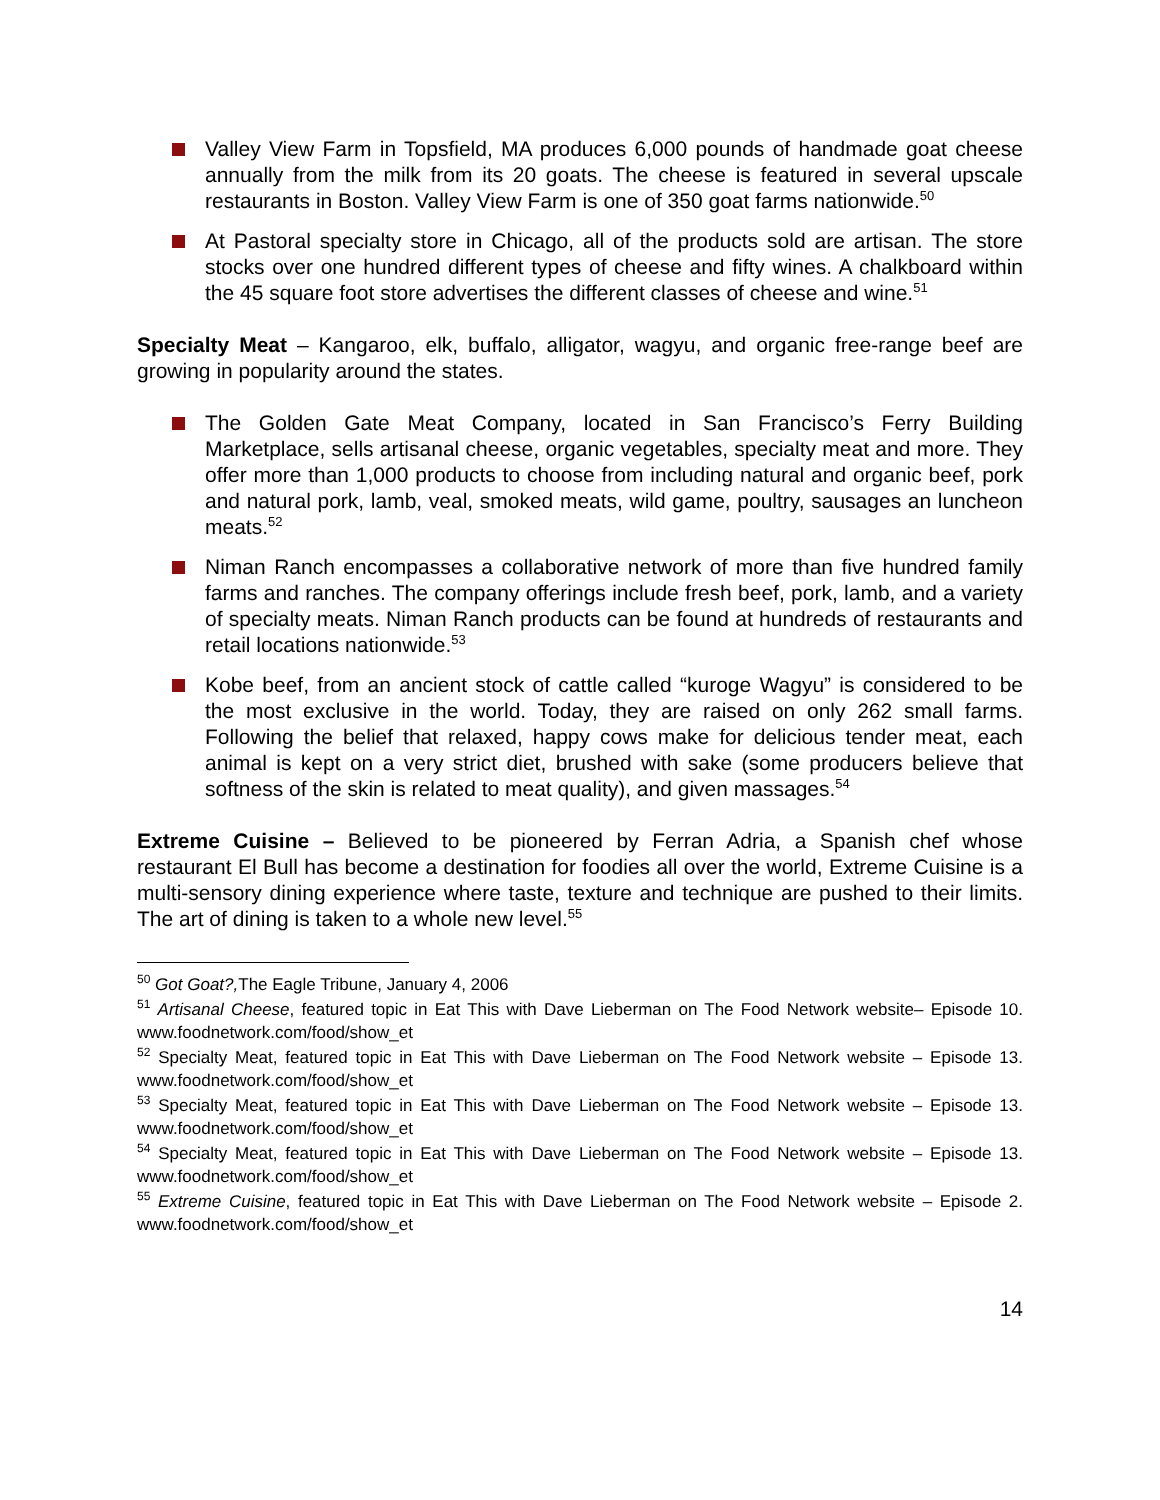Valley View Farm in Topsfield, MA produces 6,000 pounds of handmade goat cheese annually from the milk from its 20 goats. The cheese is featured in several upscale restaurants in Boston. Valley View Farm is one of 350 goat farms nationwide.<sup>50</sup>
At Pastoral specialty store in Chicago, all of the products sold are artisan. The store stocks over one hundred different types of cheese and fifty wines. A chalkboard within the 45 square foot store advertises the different classes of cheese and wine.<sup>51</sup>
Specialty Meat – Kangaroo, elk, buffalo, alligator, wagyu, and organic free-range beef are growing in popularity around the states.
The Golden Gate Meat Company, located in San Francisco’s Ferry Building Marketplace, sells artisanal cheese, organic vegetables, specialty meat and more. They offer more than 1,000 products to choose from including natural and organic beef, pork and natural pork, lamb, veal, smoked meats, wild game, poultry, sausages an luncheon meats.<sup>52</sup>
Niman Ranch encompasses a collaborative network of more than five hundred family farms and ranches. The company offerings include fresh beef, pork, lamb, and a variety of specialty meats. Niman Ranch products can be found at hundreds of restaurants and retail locations nationwide.<sup>53</sup>
Kobe beef, from an ancient stock of cattle called “kuroge Wagyu” is considered to be the most exclusive in the world. Today, they are raised on only 262 small farms. Following the belief that relaxed, happy cows make for delicious tender meat, each animal is kept on a very strict diet, brushed with sake (some producers believe that softness of the skin is related to meat quality), and given massages.<sup>54</sup>
Extreme Cuisine – Believed to be pioneered by Ferran Adria, a Spanish chef whose restaurant El Bull has become a destination for foodies all over the world, Extreme Cuisine is a multi-sensory dining experience where taste, texture and technique are pushed to their limits. The art of dining is taken to a whole new level.<sup>55</sup>
<sup>50</sup> Got Goat?, The Eagle Tribune, January 4, 2006
<sup>51</sup> Artisanal Cheese, featured topic in Eat This with Dave Lieberman on The Food Network website– Episode 10. www.foodnetwork.com/food/show_et
<sup>52</sup> Specialty Meat, featured topic in Eat This with Dave Lieberman on The Food Network website – Episode 13. www.foodnetwork.com/food/show_et
<sup>53</sup> Specialty Meat, featured topic in Eat This with Dave Lieberman on The Food Network website – Episode 13. www.foodnetwork.com/food/show_et
<sup>54</sup> Specialty Meat, featured topic in Eat This with Dave Lieberman on The Food Network website – Episode 13. www.foodnetwork.com/food/show_et
<sup>55</sup> Extreme Cuisine, featured topic in Eat This with Dave Lieberman on The Food Network website – Episode 2. www.foodnetwork.com/food/show_et
14